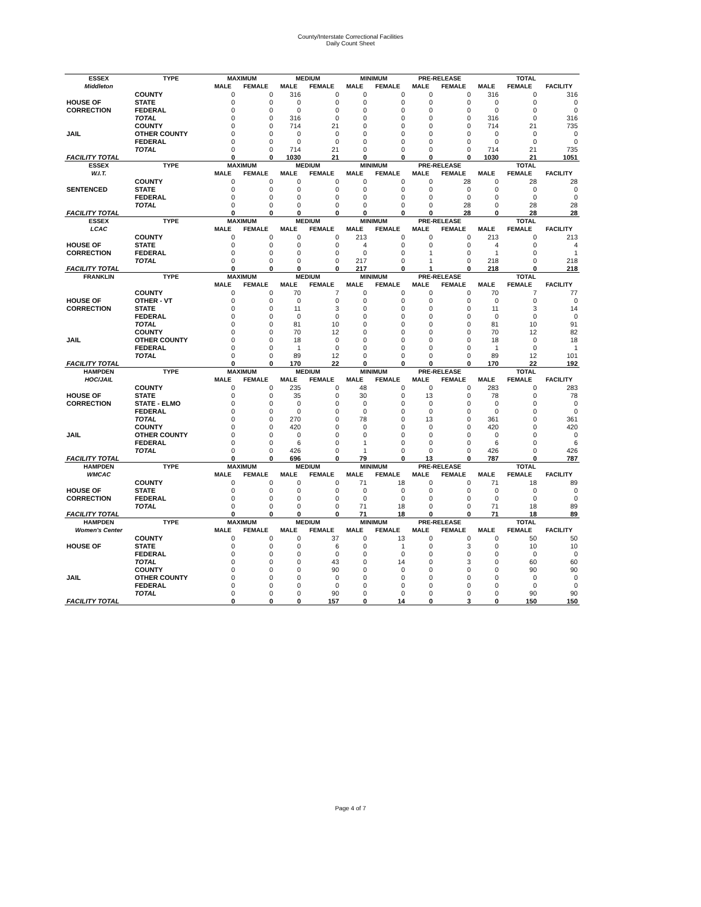County/Interstate Correctional Facilities
Daily Count Sheet
| ESSEX | TYPE | MAXIMUM | | MEDIUM | | MINIMUM | | PRE-RELEASE | | TOTAL | | |
| --- | --- | --- | --- | --- | --- | --- | --- | --- | --- | --- | --- | --- |
| Middleton | | MALE | FEMALE | MALE | FEMALE | MALE | FEMALE | MALE | FEMALE | MALE | FEMALE | FACILITY |
| | COUNTY | 0 | 0 | 316 | 0 | 0 | 0 | 0 | 0 | 316 | 0 | 316 |
| HOUSE OF | STATE | 0 | 0 | 0 | 0 | 0 | 0 | 0 | 0 | 0 | 0 | 0 |
| CORRECTION | FEDERAL | 0 | 0 | 0 | 0 | 0 | 0 | 0 | 0 | 0 | 0 | 0 |
| | TOTAL | 0 | 0 | 316 | 0 | 0 | 0 | 0 | 0 | 316 | 0 | 316 |
| | COUNTY | 0 | 0 | 714 | 21 | 0 | 0 | 0 | 0 | 714 | 21 | 735 |
| JAIL | OTHER COUNTY | 0 | 0 | 0 | 0 | 0 | 0 | 0 | 0 | 0 | 0 | 0 |
| | FEDERAL | 0 | 0 | 0 | 0 | 0 | 0 | 0 | 0 | 0 | 0 | 0 |
| | TOTAL | 0 | 0 | 714 | 21 | 0 | 0 | 0 | 0 | 714 | 21 | 735 |
| FACILITY TOTAL | | 0 | 0 | 1030 | 21 | 0 | 0 | 0 | 0 | 1030 | 21 | 1051 |
| ESSEX | TYPE | MAXIMUM | | MEDIUM | | MINIMUM | | PRE-RELEASE | | TOTAL | | |
| W.I.T. | | MALE | FEMALE | MALE | FEMALE | MALE | FEMALE | MALE | FEMALE | MALE | FEMALE | FACILITY |
| | COUNTY | 0 | 0 | 0 | 0 | 0 | 0 | 0 | 28 | 0 | 28 | 28 |
| SENTENCED | STATE | 0 | 0 | 0 | 0 | 0 | 0 | 0 | 0 | 0 | 0 | 0 |
| | FEDERAL | 0 | 0 | 0 | 0 | 0 | 0 | 0 | 0 | 0 | 0 | 0 |
| | TOTAL | 0 | 0 | 0 | 0 | 0 | 0 | 0 | 28 | 0 | 28 | 28 |
| FACILITY TOTAL | | 0 | 0 | 0 | 0 | 0 | 0 | 0 | 28 | 0 | 28 | 28 |
| ESSEX | TYPE | MAXIMUM | | MEDIUM | | MINIMUM | | PRE-RELEASE | | TOTAL | | |
| LCAC | | MALE | FEMALE | MALE | FEMALE | MALE | FEMALE | MALE | FEMALE | MALE | FEMALE | FACILITY |
| | COUNTY | 0 | 0 | 0 | 0 | 213 | 0 | 0 | 0 | 213 | 0 | 213 |
| HOUSE OF | STATE | 0 | 0 | 0 | 0 | 4 | 0 | 0 | 0 | 4 | 0 | 4 |
| CORRECTION | FEDERAL | 0 | 0 | 0 | 0 | 0 | 0 | 1 | 0 | 1 | 0 | 1 |
| | TOTAL | 0 | 0 | 0 | 0 | 217 | 0 | 1 | 0 | 218 | 0 | 218 |
| FACILITY TOTAL | | 0 | 0 | 0 | 0 | 217 | 0 | 1 | 0 | 218 | 0 | 218 |
| FRANKLIN | TYPE | MAXIMUM | | MEDIUM | | MINIMUM | | PRE-RELEASE | | TOTAL | | |
| | | MALE | FEMALE | MALE | FEMALE | MALE | FEMALE | MALE | FEMALE | MALE | FEMALE | FACILITY |
| | COUNTY | 0 | 0 | 70 | 7 | 0 | 0 | 0 | 0 | 70 | 7 | 77 |
| HOUSE OF | OTHER - VT | 0 | 0 | 0 | 0 | 0 | 0 | 0 | 0 | 0 | 0 | 0 |
| CORRECTION | STATE | 0 | 0 | 11 | 3 | 0 | 0 | 0 | 0 | 11 | 3 | 14 |
| | FEDERAL | 0 | 0 | 0 | 0 | 0 | 0 | 0 | 0 | 0 | 0 | 0 |
| | TOTAL | 0 | 0 | 81 | 10 | 0 | 0 | 0 | 0 | 81 | 10 | 91 |
| | COUNTY | 0 | 0 | 70 | 12 | 0 | 0 | 0 | 0 | 70 | 12 | 82 |
| JAIL | OTHER COUNTY | 0 | 0 | 18 | 0 | 0 | 0 | 0 | 0 | 18 | 0 | 18 |
| | FEDERAL | 0 | 0 | 1 | 0 | 0 | 0 | 0 | 0 | 1 | 0 | 1 |
| | TOTAL | 0 | 0 | 89 | 12 | 0 | 0 | 0 | 0 | 89 | 12 | 101 |
| FACILITY TOTAL | | 0 | 0 | 170 | 22 | 0 | 0 | 0 | 0 | 170 | 22 | 192 |
| HAMPDEN | TYPE | MAXIMUM | | MEDIUM | | MINIMUM | | PRE-RELEASE | | TOTAL | | |
| HOC/JAIL | | MALE | FEMALE | MALE | FEMALE | MALE | FEMALE | MALE | FEMALE | MALE | FEMALE | FACILITY |
| | COUNTY | 0 | 0 | 235 | 0 | 48 | 0 | 0 | 0 | 283 | 0 | 283 |
| HOUSE OF | STATE | 0 | 0 | 35 | 0 | 30 | 0 | 13 | 0 | 78 | 0 | 78 |
| CORRECTION | STATE - ELMO | 0 | 0 | 0 | 0 | 0 | 0 | 0 | 0 | 0 | 0 | 0 |
| | FEDERAL | 0 | 0 | 0 | 0 | 0 | 0 | 0 | 0 | 0 | 0 | 0 |
| | TOTAL | 0 | 0 | 270 | 0 | 78 | 0 | 13 | 0 | 361 | 0 | 361 |
| | COUNTY | 0 | 0 | 420 | 0 | 0 | 0 | 0 | 0 | 420 | 0 | 420 |
| JAIL | OTHER COUNTY | 0 | 0 | 0 | 0 | 0 | 0 | 0 | 0 | 0 | 0 | 0 |
| | FEDERAL | 0 | 0 | 6 | 0 | 1 | 0 | 0 | 0 | 6 | 0 | 6 |
| | TOTAL | 0 | 0 | 426 | 0 | 1 | 0 | 0 | 0 | 426 | 0 | 426 |
| FACILITY TOTAL | | 0 | 0 | 696 | 0 | 79 | 0 | 13 | 0 | 787 | 0 | 787 |
| HAMPDEN | TYPE | MAXIMUM | | MEDIUM | | MINIMUM | | PRE-RELEASE | | TOTAL | | |
| WMCAC | | MALE | FEMALE | MALE | FEMALE | MALE | FEMALE | MALE | FEMALE | MALE | FEMALE | FACILITY |
| | COUNTY | 0 | 0 | 0 | 0 | 71 | 18 | 0 | 0 | 71 | 18 | 89 |
| HOUSE OF | STATE | 0 | 0 | 0 | 0 | 0 | 0 | 0 | 0 | 0 | 0 | 0 |
| CORRECTION | FEDERAL | 0 | 0 | 0 | 0 | 0 | 0 | 0 | 0 | 0 | 0 | 0 |
| | TOTAL | 0 | 0 | 0 | 0 | 71 | 18 | 0 | 0 | 71 | 18 | 89 |
| FACILITY TOTAL | | 0 | 0 | 0 | 0 | 71 | 18 | 0 | 0 | 71 | 18 | 89 |
| HAMPDEN | TYPE | MAXIMUM | | MEDIUM | | MINIMUM | | PRE-RELEASE | | TOTAL | | |
| Women's Center | | MALE | FEMALE | MALE | FEMALE | MALE | FEMALE | MALE | FEMALE | MALE | FEMALE | FACILITY |
| | COUNTY | 0 | 0 | 0 | 37 | 0 | 13 | 0 | 0 | 0 | 50 | 50 |
| HOUSE OF | STATE | 0 | 0 | 0 | 6 | 0 | 1 | 0 | 3 | 0 | 10 | 10 |
| | FEDERAL | 0 | 0 | 0 | 0 | 0 | 0 | 0 | 0 | 0 | 0 | 0 |
| | TOTAL | 0 | 0 | 0 | 43 | 0 | 14 | 0 | 3 | 0 | 60 | 60 |
| | COUNTY | 0 | 0 | 0 | 90 | 0 | 0 | 0 | 0 | 0 | 90 | 90 |
| JAIL | OTHER COUNTY | 0 | 0 | 0 | 0 | 0 | 0 | 0 | 0 | 0 | 0 | 0 |
| | FEDERAL | 0 | 0 | 0 | 0 | 0 | 0 | 0 | 0 | 0 | 0 | 0 |
| | TOTAL | 0 | 0 | 0 | 90 | 0 | 0 | 0 | 0 | 0 | 90 | 90 |
| FACILITY TOTAL | | 0 | 0 | 0 | 157 | 0 | 14 | 0 | 3 | 0 | 150 | 150 |
Page 4 of 7